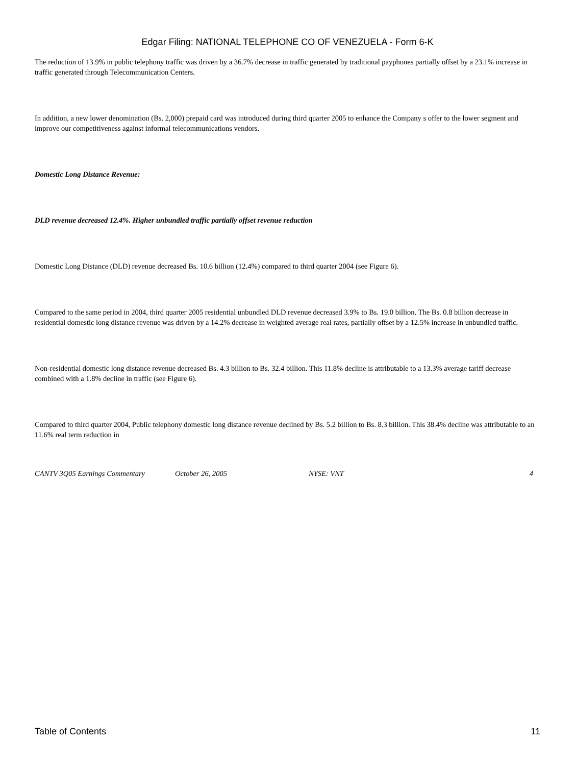Edgar Filing: NATIONAL TELEPHONE CO OF VENEZUELA - Form 6-K
The reduction of 13.9% in public telephony traffic was driven by a 36.7% decrease in traffic generated by traditional payphones partially offset by a 23.1% increase in traffic generated through Telecommunication Centers.
In addition, a new lower denomination (Bs. 2,000) prepaid card was introduced during third quarter 2005 to enhance the Company s offer to the lower segment and improve our competitiveness against informal telecommunications vendors.
Domestic Long Distance Revenue:
DLD revenue decreased 12.4%. Higher unbundled traffic partially offset revenue reduction
Domestic Long Distance (DLD) revenue decreased Bs. 10.6 billion (12.4%) compared to third quarter 2004 (see Figure 6).
Compared to the same period in 2004, third quarter 2005 residential unbundled DLD revenue decreased 3.9% to Bs. 19.0 billion. The Bs. 0.8 billion decrease in residential domestic long distance revenue was driven by a 14.2% decrease in weighted average real rates, partially offset by a 12.5% increase in unbundled traffic.
Non-residential domestic long distance revenue decreased Bs. 4.3 billion to Bs. 32.4 billion. This 11.8% decline is attributable to a 13.3% average tariff decrease combined with a 1.8% decline in traffic (see Figure 6).
Compared to third quarter 2004, Public telephony domestic long distance revenue declined by Bs. 5.2 billion to Bs. 8.3 billion. This 38.4% decline was attributable to an 11.6% real term reduction in
CANTV 3Q05 Earnings Commentary October 26, 2005 NYSE: VNT 4
Table of Contents 11